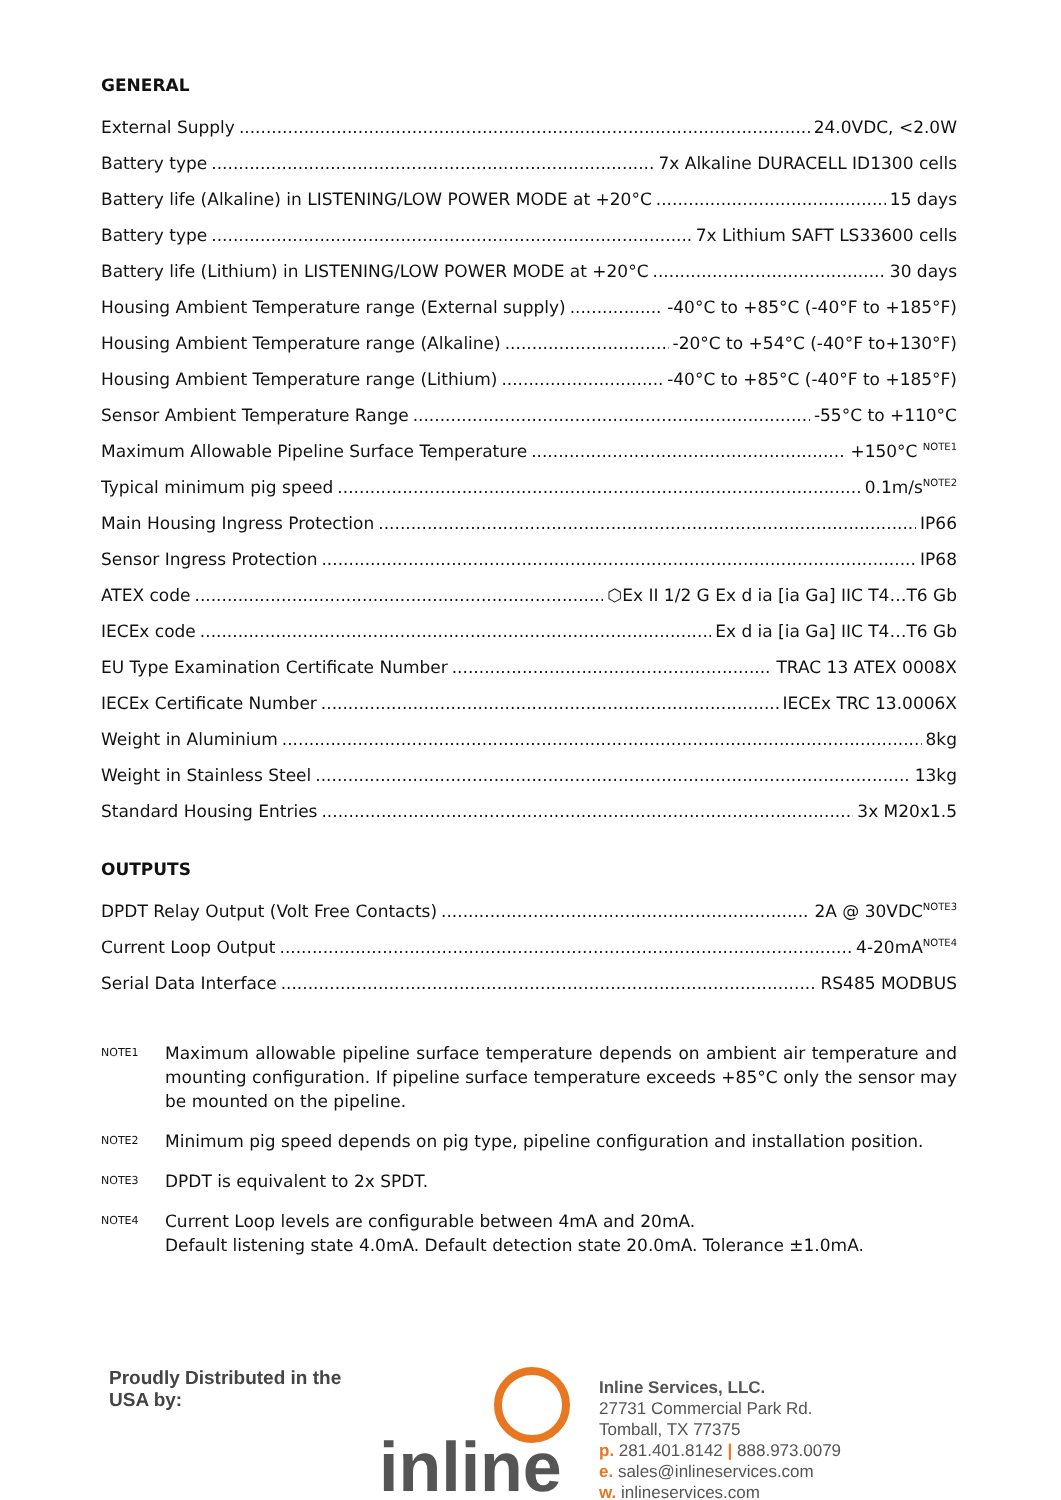GENERAL
External Supply 24.0VDC, <2.0W
Battery type 7x Alkaline DURACELL ID1300 cells
Battery life (Alkaline) in LISTENING/LOW POWER MODE at +20°C 15 days
Battery type 7x Lithium SAFT LS33600 cells
Battery life (Lithium) in LISTENING/LOW POWER MODE at +20°C 30 days
Housing Ambient Temperature range (External supply) -40°C to +85°C (-40°F to +185°F)
Housing Ambient Temperature range (Alkaline) -20°C to +54°C (-40°F to+130°F)
Housing Ambient Temperature range (Lithium) -40°C to +85°C (-40°F to +185°F)
Sensor Ambient Temperature Range -55°C to +110°C
Maximum Allowable Pipeline Surface Temperature +150°C <sup>NOTE1</sup>
Typical minimum pig speed 0.1m/s<sup>NOTE2</sup>
Main Housing Ingress Protection IP66
Sensor Ingress Protection IP68
ATEX code ⬡Ex II 1/2 G Ex d ia [ia Ga] IIC T4…T6 Gb
IECEx code Ex d ia [ia Ga] IIC T4…T6 Gb
EU Type Examination Certificate Number TRAC 13 ATEX 0008X
IECEx Certificate Number IECEx TRC 13.0006X
Weight in Aluminium 8kg
Weight in Stainless Steel 13kg
Standard Housing Entries 3x M20x1.5
OUTPUTS
DPDT Relay Output (Volt Free Contacts) 2A @ 30VDC<sup>NOTE3</sup>
Current Loop Output 4-20mA<sup>NOTE4</sup>
Serial Data Interface RS485 MODBUS
NOTE1 Maximum allowable pipeline surface temperature depends on ambient air temperature and mounting configuration. If pipeline surface temperature exceeds +85°C only the sensor may be mounted on the pipeline.
NOTE2 Minimum pig speed depends on pig type, pipeline configuration and installation position.
NOTE3 DPDT is equivalent to 2x SPDT.
NOTE4 Current Loop levels are configurable between 4mA and 20mA.
Default listening state 4.0mA. Default detection state 20.0mA. Tolerance ±1.0mA.
Proudly Distributed in the USA by:
inline
Inline Services, LLC.
27731 Commercial Park Rd.
Tomball, TX 77375
p. 281.401.8142 | 888.973.0079
e. sales@inlineservices.com
w. inlineservices.com